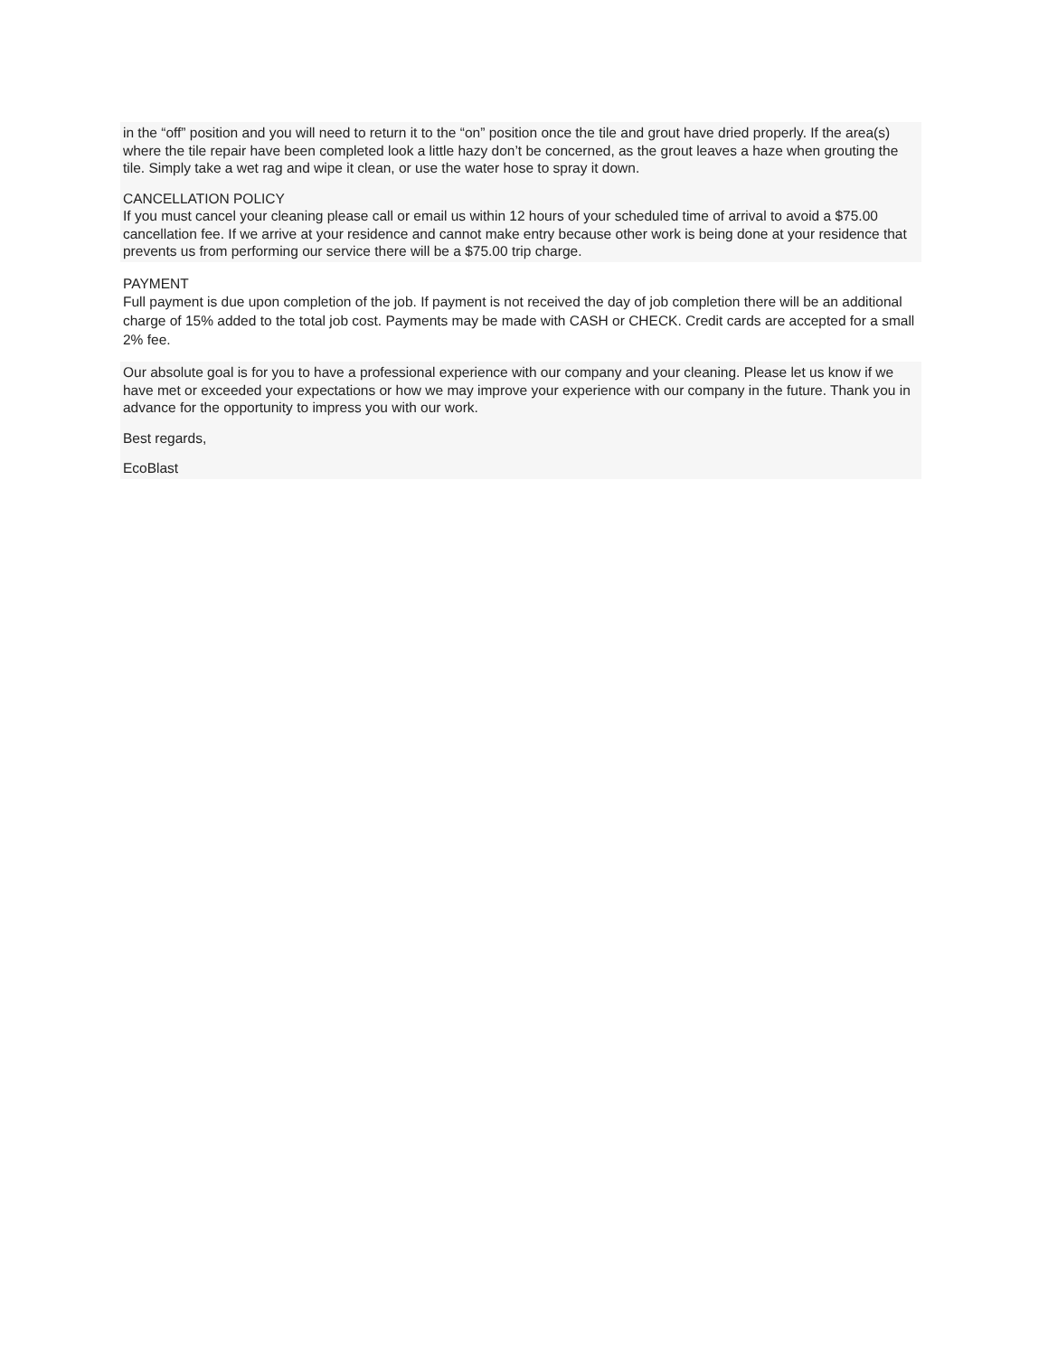in the “off” position and you will need to return it to the “on” position once the tile and grout have dried properly. If the area(s) where the tile repair have been completed look a little hazy don’t be concerned, as the grout leaves a haze when grouting the tile. Simply take a wet rag and wipe it clean, or use the water hose to spray it down.
CANCELLATION POLICY
If you must cancel your cleaning please call or email us within 12 hours of your scheduled time of arrival to avoid a $75.00 cancellation fee. If we arrive at your residence and cannot make entry because other work is being done at your residence that prevents us from performing our service there will be a $75.00 trip charge.
PAYMENT
Full payment is due upon completion of the job. If payment is not received the day of job completion there will be an additional charge of 15% added to the total job cost. Payments may be made with CASH or CHECK. Credit cards are accepted for a small 2% fee.
Our absolute goal is for you to have a professional experience with our company and your cleaning. Please let us know if we have met or exceeded your expectations or how we may improve your experience with our company in the future. Thank you in advance for the opportunity to impress you with our work.
Best regards,
EcoBlast